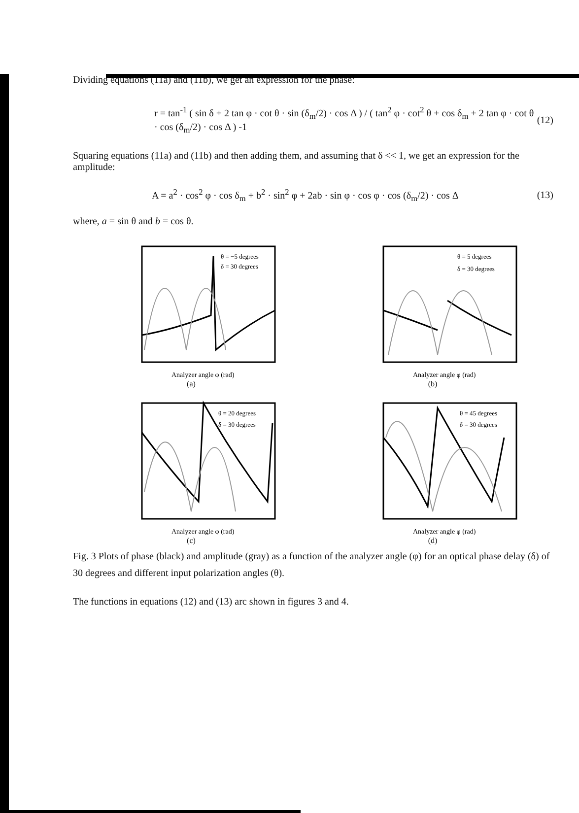Dividing equations (11a) and (11b), we get an expression for the phase:
r = tan<sup>-1</sup> ( sin δ + 2 tan φ · cot θ · sin (δ<sub>m</sub>/2) · cos Δ ) / ( tan<sup>2</sup> φ · cot<sup>2</sup> θ + cos δ<sub>m</sub> + 2 tan φ · cot θ · cos (δ<sub>m</sub>/2) · cos Δ ) -1 (12)
Squaring equations (11a) and (11b) and then adding them, and assuming that δ << 1, we get an expression for the amplitude:
A = a<sup>2</sup> · cos<sup>2</sup> φ · cos δ<sub>m</sub> + b<sup>2</sup> · sin<sup>2</sup> φ + 2ab · sin φ · cos φ · cos (δ<sub>m</sub>/2) · cos Δ (13)
where, a = sin θ and b = cos θ.
θ = −5 degrees
δ = 30 degrees
Analyzer angle φ (rad)
(a)
θ = 5 degrees
δ = 30 degrees
Analyzer angle φ (rad)
(b)
θ = 20 degrees
δ = 30 degrees
Analyzer angle φ (rad)
(c)
θ = 45 degrees
δ = 30 degrees
Analyzer angle φ (rad)
(d)
Fig. 3 Plots of phase (black) and amplitude (gray) as a function of the analyzer angle (φ) for an optical phase delay (δ) of 30 degrees and different input polarization angles (θ).
The functions in equations (12) and (13) arc shown in figures 3 and 4.